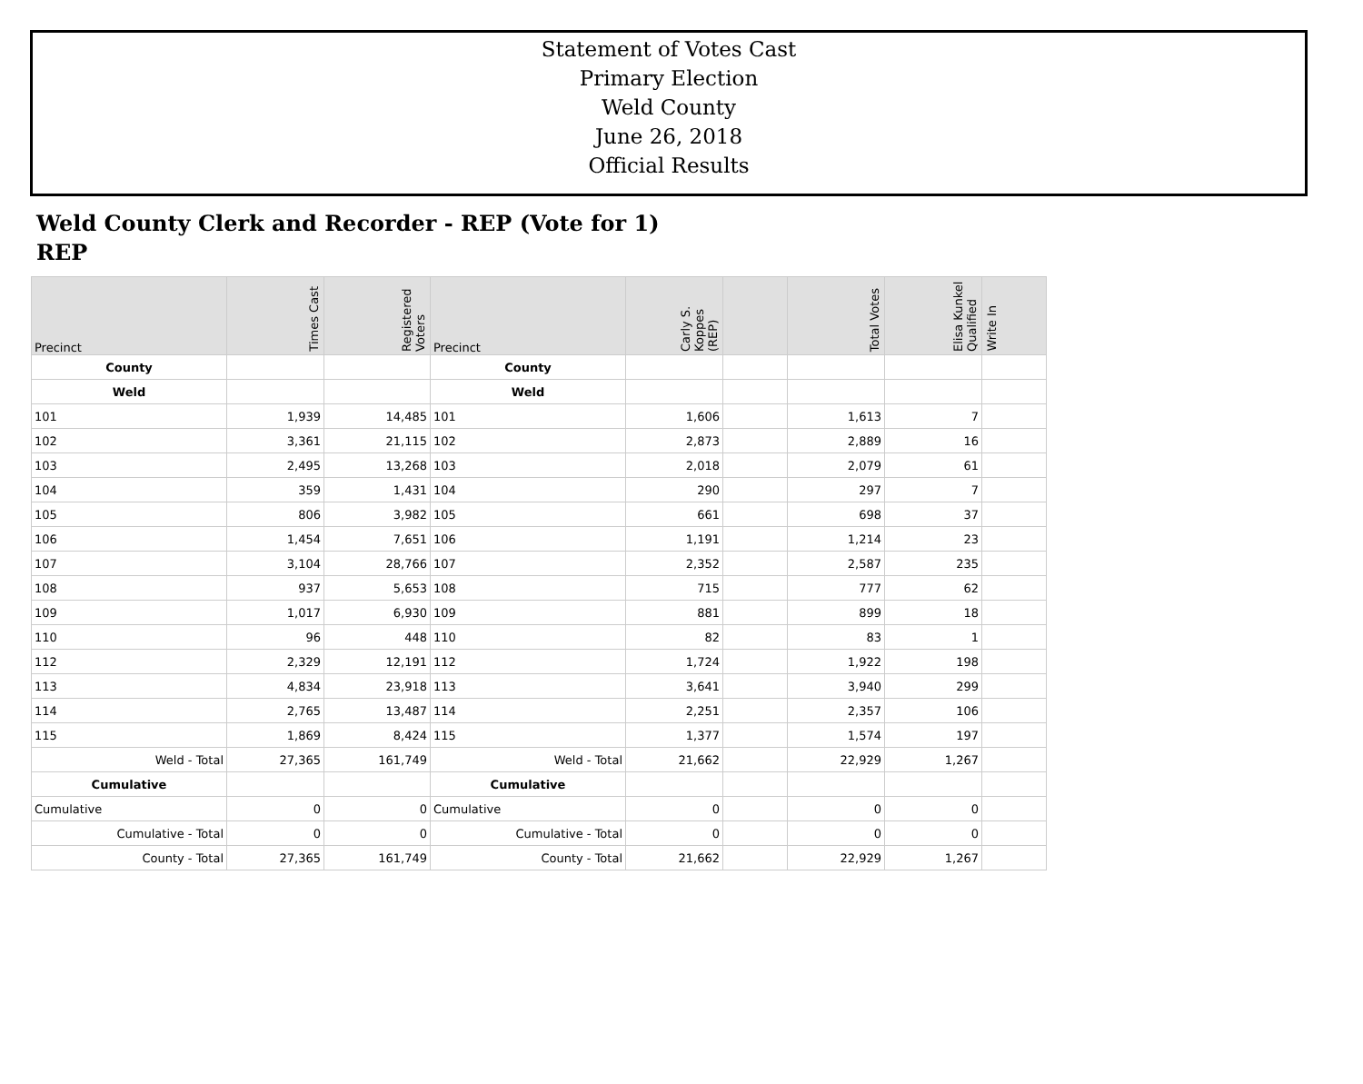Statement of Votes Cast
Primary Election
Weld County
June 26, 2018
Official Results
Weld County Clerk and Recorder - REP (Vote for 1)
REP
| Precinct | Times Cast | Registered Voters | Precinct | Carly S. Koppes (REP) | | Total Votes | Elisa Kunkel Qualified | Write In |
| --- | --- | --- | --- | --- | --- | --- | --- | --- |
| County | | | County | | | | | |
| Weld | | | Weld | | | | | |
| 101 | 1,939 | 14,485 | 101 | 1,606 | | 1,613 | 7 | |
| 102 | 3,361 | 21,115 | 102 | 2,873 | | 2,889 | 16 | |
| 103 | 2,495 | 13,268 | 103 | 2,018 | | 2,079 | 61 | |
| 104 | 359 | 1,431 | 104 | 290 | | 297 | 7 | |
| 105 | 806 | 3,982 | 105 | 661 | | 698 | 37 | |
| 106 | 1,454 | 7,651 | 106 | 1,191 | | 1,214 | 23 | |
| 107 | 3,104 | 28,766 | 107 | 2,352 | | 2,587 | 235 | |
| 108 | 937 | 5,653 | 108 | 715 | | 777 | 62 | |
| 109 | 1,017 | 6,930 | 109 | 881 | | 899 | 18 | |
| 110 | 96 | 448 | 110 | 82 | | 83 | 1 | |
| 112 | 2,329 | 12,191 | 112 | 1,724 | | 1,922 | 198 | |
| 113 | 4,834 | 23,918 | 113 | 3,641 | | 3,940 | 299 | |
| 114 | 2,765 | 13,487 | 114 | 2,251 | | 2,357 | 106 | |
| 115 | 1,869 | 8,424 | 115 | 1,377 | | 1,574 | 197 | |
| Weld - Total | 27,365 | 161,749 | Weld - Total | 21,662 | | 22,929 | 1,267 | |
| Cumulative | | | Cumulative | | | | | |
| Cumulative | 0 | 0 | Cumulative | 0 | | 0 | 0 | |
| Cumulative - Total | 0 | 0 | Cumulative - Total | 0 | | 0 | 0 | |
| County - Total | 27,365 | 161,749 | County - Total | 21,662 | | 22,929 | 1,267 | |